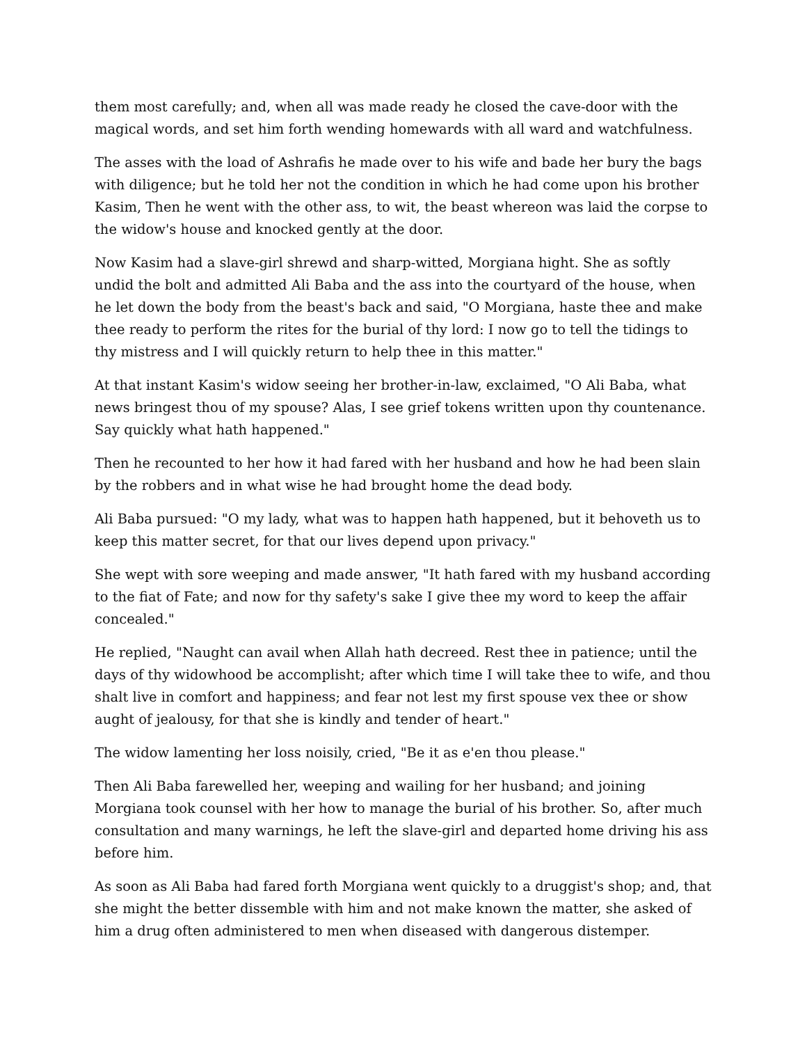them most carefully; and, when all was made ready he closed the cave-door with the magical words, and set him forth wending homewards with all ward and watchfulness.
The asses with the load of Ashrafis he made over to his wife and bade her bury the bags with diligence; but he told her not the condition in which he had come upon his brother Kasim, Then he went with the other ass, to wit, the beast whereon was laid the corpse to the widow's house and knocked gently at the door.
Now Kasim had a slave-girl shrewd and sharp-witted, Morgiana hight. She as softly undid the bolt and admitted Ali Baba and the ass into the courtyard of the house, when he let down the body from the beast's back and said, "O Morgiana, haste thee and make thee ready to perform the rites for the burial of thy lord: I now go to tell the tidings to thy mistress and I will quickly return to help thee in this matter."
At that instant Kasim's widow seeing her brother-in-law, exclaimed, "O Ali Baba, what news bringest thou of my spouse? Alas, I see grief tokens written upon thy countenance. Say quickly what hath happened."
Then he recounted to her how it had fared with her husband and how he had been slain by the robbers and in what wise he had brought home the dead body.
Ali Baba pursued: "O my lady, what was to happen hath happened, but it behoveth us to keep this matter secret, for that our lives depend upon privacy."
She wept with sore weeping and made answer, "It hath fared with my husband according to the fiat of Fate; and now for thy safety's sake I give thee my word to keep the affair concealed."
He replied, "Naught can avail when Allah hath decreed. Rest thee in patience; until the days of thy widowhood be accomplisht; after which time I will take thee to wife, and thou shalt live in comfort and happiness; and fear not lest my first spouse vex thee or show aught of jealousy, for that she is kindly and tender of heart."
The widow lamenting her loss noisily, cried, "Be it as e'en thou please."
Then Ali Baba farewelled her, weeping and wailing for her husband; and joining Morgiana took counsel with her how to manage the burial of his brother. So, after much consultation and many warnings, he left the slave-girl and departed home driving his ass before him.
As soon as Ali Baba had fared forth Morgiana went quickly to a druggist's shop; and, that she might the better dissemble with him and not make known the matter, she asked of him a drug often administered to men when diseased with dangerous distemper.